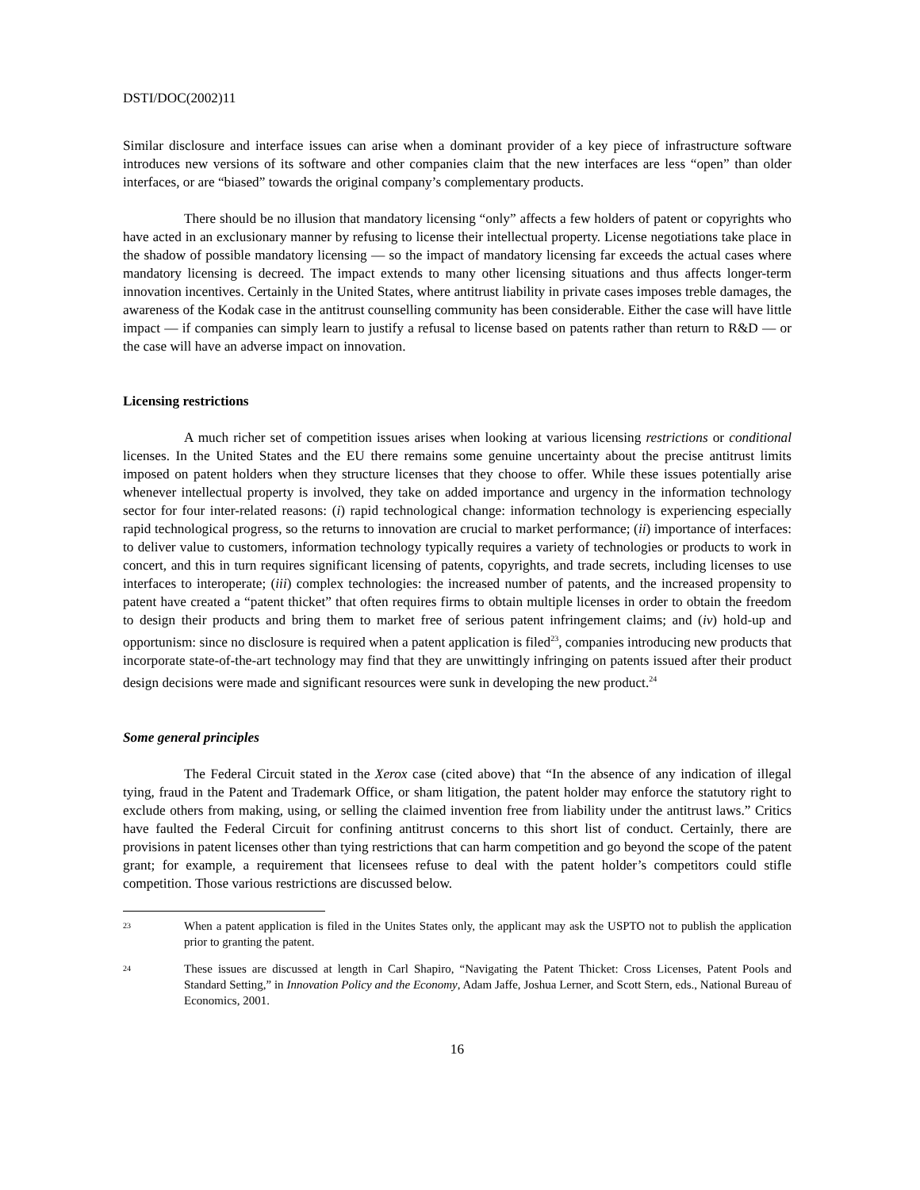DSTI/DOC(2002)11
Similar disclosure and interface issues can arise when a dominant provider of a key piece of infrastructure software introduces new versions of its software and other companies claim that the new interfaces are less “open” than older interfaces, or are “biased” towards the original company’s complementary products.
There should be no illusion that mandatory licensing “only” affects a few holders of patent or copyrights who have acted in an exclusionary manner by refusing to license their intellectual property. License negotiations take place in the shadow of possible mandatory licensing — so the impact of mandatory licensing far exceeds the actual cases where mandatory licensing is decreed. The impact extends to many other licensing situations and thus affects longer-term innovation incentives. Certainly in the United States, where antitrust liability in private cases imposes treble damages, the awareness of the Kodak case in the antitrust counselling community has been considerable. Either the case will have little impact — if companies can simply learn to justify a refusal to license based on patents rather than return to R&D — or the case will have an adverse impact on innovation.
Licensing restrictions
A much richer set of competition issues arises when looking at various licensing restrictions or conditional licenses. In the United States and the EU there remains some genuine uncertainty about the precise antitrust limits imposed on patent holders when they structure licenses that they choose to offer. While these issues potentially arise whenever intellectual property is involved, they take on added importance and urgency in the information technology sector for four inter-related reasons: (i) rapid technological change: information technology is experiencing especially rapid technological progress, so the returns to innovation are crucial to market performance; (ii) importance of interfaces: to deliver value to customers, information technology typically requires a variety of technologies or products to work in concert, and this in turn requires significant licensing of patents, copyrights, and trade secrets, including licenses to use interfaces to interoperate; (iii) complex technologies: the increased number of patents, and the increased propensity to patent have created a “patent thicket” that often requires firms to obtain multiple licenses in order to obtain the freedom to design their products and bring them to market free of serious patent infringement claims; and (iv) hold-up and opportunism: since no disclosure is required when a patent application is filed<sup>23</sup>, companies introducing new products that incorporate state-of-the-art technology may find that they are unwittingly infringing on patents issued after their product design decisions were made and significant resources were sunk in developing the new product.<sup>24</sup>
Some general principles
The Federal Circuit stated in the Xerox case (cited above) that “In the absence of any indication of illegal tying, fraud in the Patent and Trademark Office, or sham litigation, the patent holder may enforce the statutory right to exclude others from making, using, or selling the claimed invention free from liability under the antitrust laws.” Critics have faulted the Federal Circuit for confining antitrust concerns to this short list of conduct. Certainly, there are provisions in patent licenses other than tying restrictions that can harm competition and go beyond the scope of the patent grant; for example, a requirement that licensees refuse to deal with the patent holder’s competitors could stifle competition. Those various restrictions are discussed below.
<sup>23</sup>
When a patent application is filed in the Unites States only, the applicant may ask the USPTO not to publish the application prior to granting the patent.
<sup>24</sup>
These issues are discussed at length in Carl Shapiro, “Navigating the Patent Thicket: Cross Licenses, Patent Pools and Standard Setting,” in Innovation Policy and the Economy, Adam Jaffe, Joshua Lerner, and Scott Stern, eds., National Bureau of Economics, 2001.
16